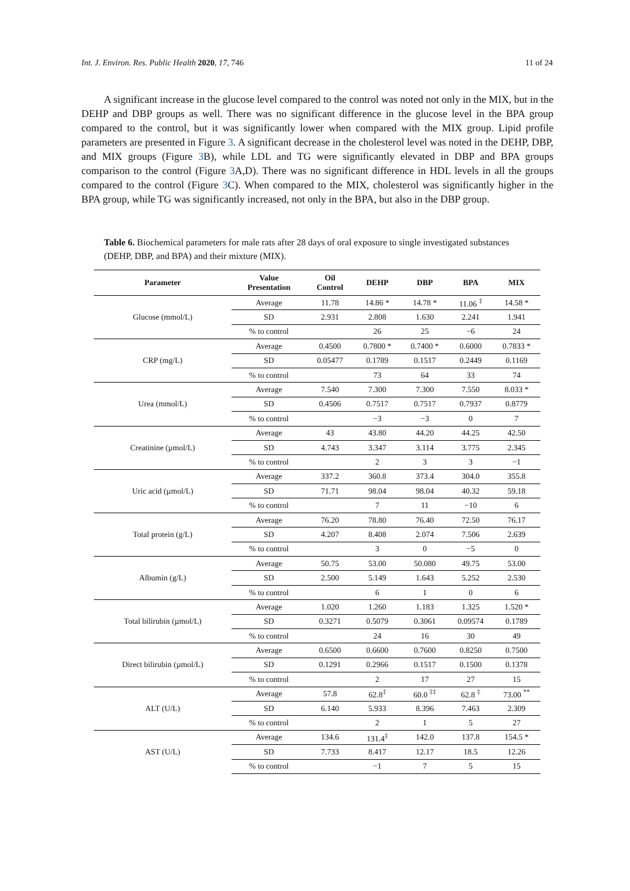Int. J. Environ. Res. Public Health 2020, 17, 746 11 of 24
A significant increase in the glucose level compared to the control was noted not only in the MIX, but in the DEHP and DBP groups as well. There was no significant difference in the glucose level in the BPA group compared to the control, but it was significantly lower when compared with the MIX group. Lipid profile parameters are presented in Figure 3. A significant decrease in the cholesterol level was noted in the DEHP, DBP, and MIX groups (Figure 3 B), while LDL and TG were significantly elevated in DBP and BPA groups comparison to the control (Figure 3 A,D). There was no significant difference in HDL levels in all the groups compared to the control (Figure 3 C). When compared to the MIX, cholesterol was significantly higher in the BPA group, while TG was significantly increased, not only in the BPA, but also in the DBP group.
Table 6. Biochemical parameters for male rats after 28 days of oral exposure to single investigated substances (DEHP, DBP, and BPA) and their mixture (MIX).
| Parameter | Value Presentation | Oil Control | DEHP | DBP | BPA | MIX |
| --- | --- | --- | --- | --- | --- | --- |
| Glucose (mmol/L) | Average | 11.78 | 14.86 * | 14.78 * | 11.06 <sup>‡</sup> | 14.58 * |
| | SD | 2.931 | 2.808 | 1.630 | 2.241 | 1.941 |
| | % to control | | 26 | 25 | −6 | 24 |
| CRP (mg/L) | Average | 0.4500 | 0.7800 * | 0.7400 * | 0.6000 | 0.7833 * |
| | SD | 0.05477 | 0.1789 | 0.1517 | 0.2449 | 0.1169 |
| | % to control | | 73 | 64 | 33 | 74 |
| Urea (mmol/L) | Average | 7.540 | 7.300 | 7.300 | 7.550 | 8.033 * |
| | SD | 0.4506 | 0.7517 | 0.7517 | 0.7937 | 0.8779 |
| | % to control | | −3 | −3 | 0 | 7 |
| Creatinine (µmol/L) | Average | 43 | 43.80 | 44.20 | 44.25 | 42.50 |
| | SD | 4.743 | 3.347 | 3.114 | 3.775 | 2.345 |
| | % to control | | 2 | 3 | 3 | −1 |
| Uric acid (µmol/L) | Average | 337.2 | 360.8 | 373.4 | 304.0 | 355.8 |
| | SD | 71.71 | 98.04 | 98.04 | 40.32 | 59.18 |
| | % to control | | 7 | 11 | −10 | 6 |
| Total protein (g/L) | Average | 76.20 | 78.80 | 76.40 | 72.50 | 76.17 |
| | SD | 4.207 | 8.408 | 2.074 | 7.506 | 2.639 |
| | % to control | | 3 | 0 | −5 | 0 |
| Albumin (g/L) | Average | 50.75 | 53.00 | 50.080 | 49.75 | 53.00 |
| | SD | 2.500 | 5.149 | 1.643 | 5.252 | 2.530 |
| | % to control | | 6 | 1 | 0 | 6 |
| Total bilirubin (µmol/L) | Average | 1.020 | 1.260 | 1.183 | 1.325 | 1.520 * |
| | SD | 0.3271 | 0.5079 | 0.3061 | 0.09574 | 0.1789 |
| | % to control | | 24 | 16 | 30 | 49 |
| Direct bilirubin (µmol/L) | Average | 0.6500 | 0.6600 | 0.7600 | 0.8250 | 0.7500 |
| | SD | 0.1291 | 0.2966 | 0.1517 | 0.1500 | 0.1378 |
| | % to control | | 2 | 17 | 27 | 15 |
| ALT (U/L) | Average | 57.8 | 62.8<sup>‡</sup> | 60.0 <sup>‡‡</sup> | 62.8 <sup>‡</sup> | 73.00 <sup>**</sup> |
| | SD | 6.140 | 5.933 | 8.396 | 7.463 | 2.309 |
| | % to control | | 2 | 1 | 5 | 27 |
| AST (U/L) | Average | 134.6 | 131.4<sup>‡</sup> | 142.0 | 137.8 | 154.5 * |
| | SD | 7.733 | 8.417 | 12.17 | 18.5 | 12.26 |
| | % to control | | −1 | 7 | 5 | 15 |